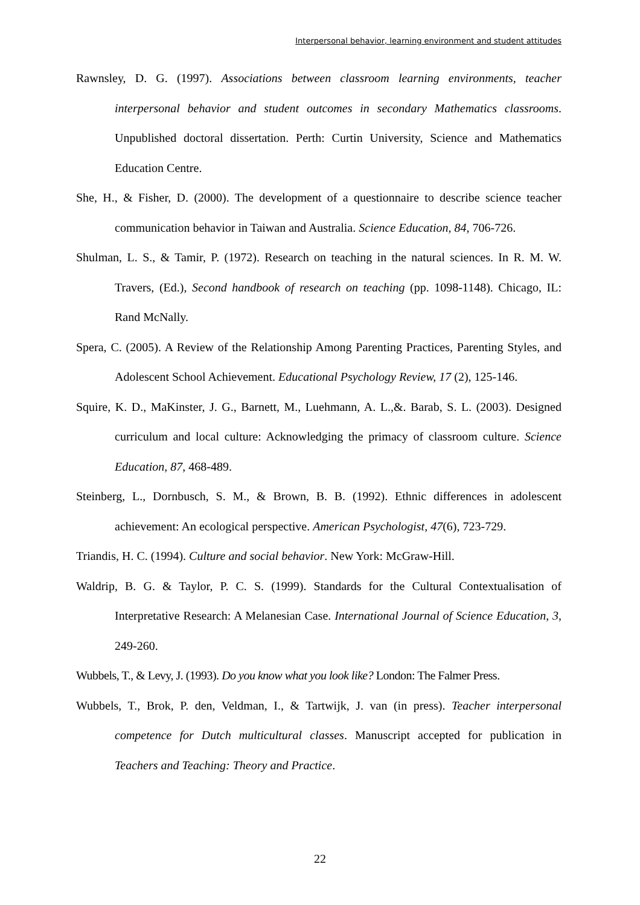Interpersonal behavior, learning environment and student attitudes
Rawnsley, D. G. (1997). Associations between classroom learning environments, teacher interpersonal behavior and student outcomes in secondary Mathematics classrooms. Unpublished doctoral dissertation. Perth: Curtin University, Science and Mathematics Education Centre.
She, H., & Fisher, D. (2000). The development of a questionnaire to describe science teacher communication behavior in Taiwan and Australia. Science Education, 84, 706-726.
Shulman, L. S., & Tamir, P. (1972). Research on teaching in the natural sciences. In R. M. W. Travers, (Ed.), Second handbook of research on teaching (pp. 1098-1148). Chicago, IL: Rand McNally.
Spera, C. (2005). A Review of the Relationship Among Parenting Practices, Parenting Styles, and Adolescent School Achievement. Educational Psychology Review, 17 (2), 125-146.
Squire, K. D., MaKinster, J. G., Barnett, M., Luehmann, A. L.,&. Barab, S. L. (2003). Designed curriculum and local culture: Acknowledging the primacy of classroom culture. Science Education, 87, 468-489.
Steinberg, L., Dornbusch, S. M., & Brown, B. B. (1992). Ethnic differences in adolescent achievement: An ecological perspective. American Psychologist, 47(6), 723-729.
Triandis, H. C. (1994). Culture and social behavior. New York: McGraw-Hill.
Waldrip, B. G. & Taylor, P. C. S. (1999). Standards for the Cultural Contextualisation of Interpretative Research: A Melanesian Case. International Journal of Science Education, 3, 249-260.
Wubbels, T., & Levy, J. (1993). Do you know what you look like? London: The Falmer Press.
Wubbels, T., Brok, P. den, Veldman, I., & Tartwijk, J. van (in press). Teacher interpersonal competence for Dutch multicultural classes. Manuscript accepted for publication in Teachers and Teaching: Theory and Practice.
22